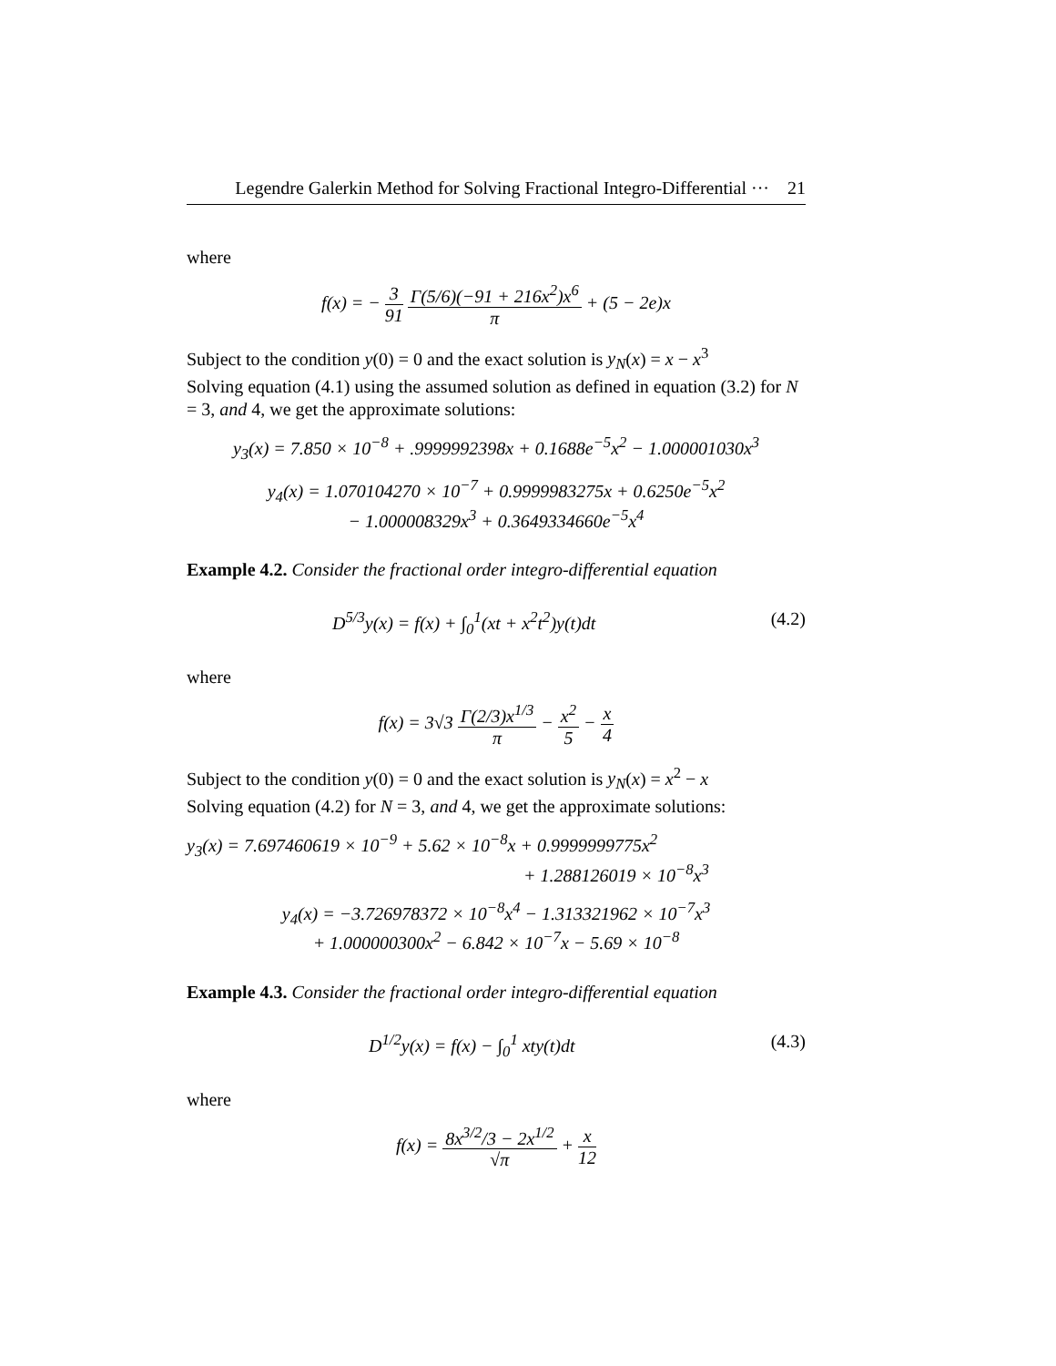Legendre Galerkin Method for Solving Fractional Integro-Differential ··· 21
where
f(x) = − 3 91 Γ(5/6)(−91 + 216x<sup>2</sup>)x<sup>6</sup> π + (5 − 2e)x
Subject to the condition y(0) = 0 and the exact solution is y<sub>N</sub>(x) = x − x<sup>3</sup>
Solving equation (4.1) using the assumed solution as defined in equation (3.2) for N = 3, and 4, we get the approximate solutions:
y<sub>3</sub>(x) = 7.850 × 10<sup>−8</sup> + .9999992398x + 0.1688e<sup>−5</sup>x<sup>2</sup> − 1.000001030x<sup>3</sup>
y<sub>4</sub>(x) = 1.070104270 × 10<sup>−7</sup> + 0.9999983275x + 0.6250e<sup>−5</sup>x<sup>2</sup>
− 1.000008329x<sup>3</sup> + 0.3649334660e<sup>−5</sup>x<sup>4</sup>
Example 4.2. Consider the fractional order integro-differential equation
D<sup>5/3</sup>y(x) = f(x) + ∫<sub>0</sub><sup>1</sup>(xt + x<sup>2</sup>t<sup>2</sup>)y(t)dt (4.2)
where
f(x) = 3√3 Γ(2/3)x<sup>1/3</sup> π − x<sup>2</sup> 5 − x 4
Subject to the condition y(0) = 0 and the exact solution is y<sub>N</sub>(x) = x<sup>2</sup> − x
Solving equation (4.2) for N = 3, and 4, we get the approximate solutions:
y<sub>3</sub>(x) = 7.697460619 × 10<sup>−9</sup> + 5.62 × 10<sup>−8</sup>x + 0.9999999775x<sup>2</sup>
+ 1.288126019 × 10<sup>−8</sup>x<sup>3</sup>
y<sub>4</sub>(x) = −3.726978372 × 10<sup>−8</sup>x<sup>4</sup> − 1.313321962 × 10<sup>−7</sup>x<sup>3</sup>
+ 1.000000300x<sup>2</sup> − 6.842 × 10<sup>−7</sup>x − 5.69 × 10<sup>−8</sup>
Example 4.3. Consider the fractional order integro-differential equation
D<sup>1/2</sup>y(x) = f(x) − ∫<sub>0</sub><sup>1</sup> xty(t)dt (4.3)
where
f(x) = 8x<sup>3/2</sup>/3 − 2x<sup>1/2</sup> √π + x 12